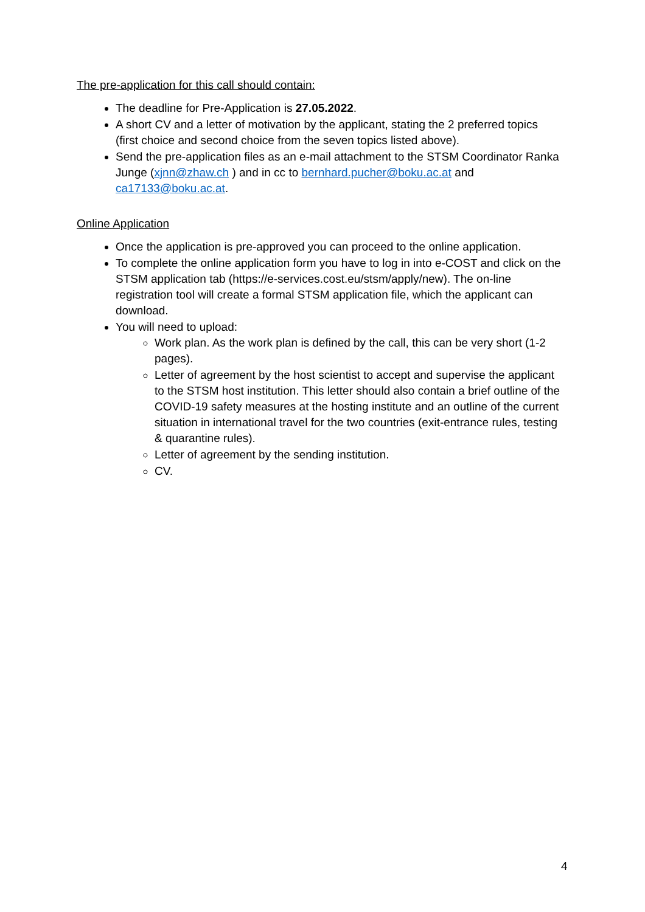The pre-application for this call should contain:
The deadline for Pre-Application is 27.05.2022.
A short CV and a letter of motivation by the applicant, stating the 2 preferred topics (first choice and second choice from the seven topics listed above).
Send the pre-application files as an e-mail attachment to the STSM Coordinator Ranka Junge (xjnn@zhaw.ch ) and in cc to bernhard.pucher@boku.ac.at and ca17133@boku.ac.at.
Online Application
Once the application is pre-approved you can proceed to the online application.
To complete the online application form you have to log in into e-COST and click on the STSM application tab (https://e-services.cost.eu/stsm/apply/new). The on-line registration tool will create a formal STSM application file, which the applicant can download.
You will need to upload:
Work plan. As the work plan is defined by the call, this can be very short (1-2 pages).
Letter of agreement by the host scientist to accept and supervise the applicant to the STSM host institution. This letter should also contain a brief outline of the COVID-19 safety measures at the hosting institute and an outline of the current situation in international travel for the two countries (exit-entrance rules, testing & quarantine rules).
Letter of agreement by the sending institution.
CV.
4